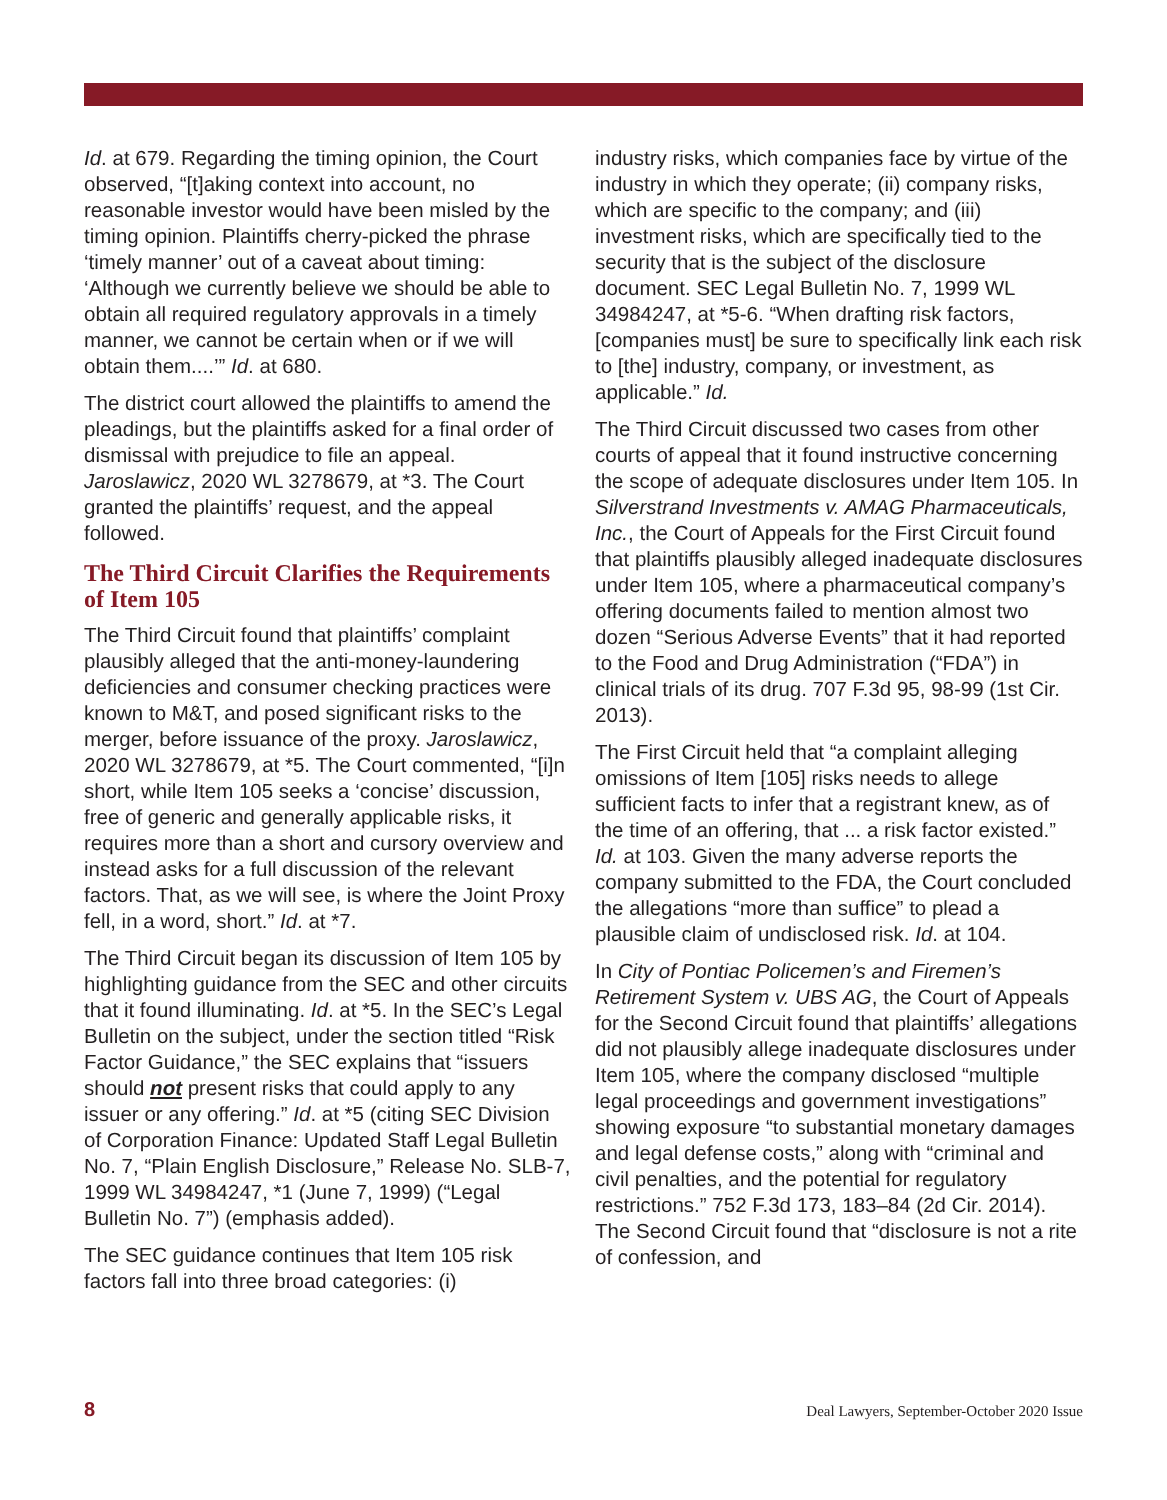Id. at 679. Regarding the timing opinion, the Court observed, “[t]aking context into account, no reasonable investor would have been misled by the timing opinion. Plaintiffs cherry-picked the phrase ‘timely manner’ out of a caveat about timing: ‘Although we currently believe we should be able to obtain all required regulatory approvals in a timely manner, we cannot be certain when or if we will obtain them....’” Id. at 680.
The district court allowed the plaintiffs to amend the pleadings, but the plaintiffs asked for a final order of dismissal with prejudice to file an appeal. Jaroslawicz, 2020 WL 3278679, at *3. The Court granted the plaintiffs’ request, and the appeal followed.
The Third Circuit Clarifies the Requirements of Item 105
The Third Circuit found that plaintiffs’ complaint plausibly alleged that the anti-money-laundering deficiencies and consumer checking practices were known to M&T, and posed significant risks to the merger, before issuance of the proxy. Jaroslawicz, 2020 WL 3278679, at *5. The Court commented, “[i]n short, while Item 105 seeks a ‘concise’ discussion, free of generic and generally applicable risks, it requires more than a short and cursory overview and instead asks for a full discussion of the relevant factors. That, as we will see, is where the Joint Proxy fell, in a word, short.” Id. at *7.
The Third Circuit began its discussion of Item 105 by highlighting guidance from the SEC and other circuits that it found illuminating. Id. at *5. In the SEC’s Legal Bulletin on the subject, under the section titled “Risk Factor Guidance,” the SEC explains that “issuers should not present risks that could apply to any issuer or any offering.” Id. at *5 (citing SEC Division of Corporation Finance: Updated Staff Legal Bulletin No. 7, “Plain English Disclosure,” Release No. SLB-7, 1999 WL 34984247, *1 (June 7, 1999) (“Legal Bulletin No. 7”) (emphasis added).
The SEC guidance continues that Item 105 risk factors fall into three broad categories: (i)
industry risks, which companies face by virtue of the industry in which they operate; (ii) company risks, which are specific to the company; and (iii) investment risks, which are specifically tied to the security that is the subject of the disclosure document. SEC Legal Bulletin No. 7, 1999 WL 34984247, at *5-6. “When drafting risk factors, [companies must] be sure to specifically link each risk to [the] industry, company, or investment, as applicable.” Id.
The Third Circuit discussed two cases from other courts of appeal that it found instructive concerning the scope of adequate disclosures under Item 105. In Silverstrand Investments v. AMAG Pharmaceuticals, Inc., the Court of Appeals for the First Circuit found that plaintiffs plausibly alleged inadequate disclosures under Item 105, where a pharmaceutical company’s offering documents failed to mention almost two dozen “Serious Adverse Events” that it had reported to the Food and Drug Administration (“FDA”) in clinical trials of its drug. 707 F.3d 95, 98-99 (1st Cir. 2013).
The First Circuit held that “a complaint alleging omissions of Item [105] risks needs to allege sufficient facts to infer that a registrant knew, as of the time of an offering, that ... a risk factor existed.” Id. at 103. Given the many adverse reports the company submitted to the FDA, the Court concluded the allegations “more than suffice” to plead a plausible claim of undisclosed risk. Id. at 104.
In City of Pontiac Policemen’s and Firemen’s Retirement System v. UBS AG, the Court of Appeals for the Second Circuit found that plaintiffs’ allegations did not plausibly allege inadequate disclosures under Item 105, where the company disclosed “multiple legal proceedings and government investigations” showing exposure “to substantial monetary damages and legal defense costs,” along with “criminal and civil penalties, and the potential for regulatory restrictions.” 752 F.3d 173, 183–84 (2d Cir. 2014). The Second Circuit found that “disclosure is not a rite of confession, and
8 Deal Lawyers, September-October 2020 Issue